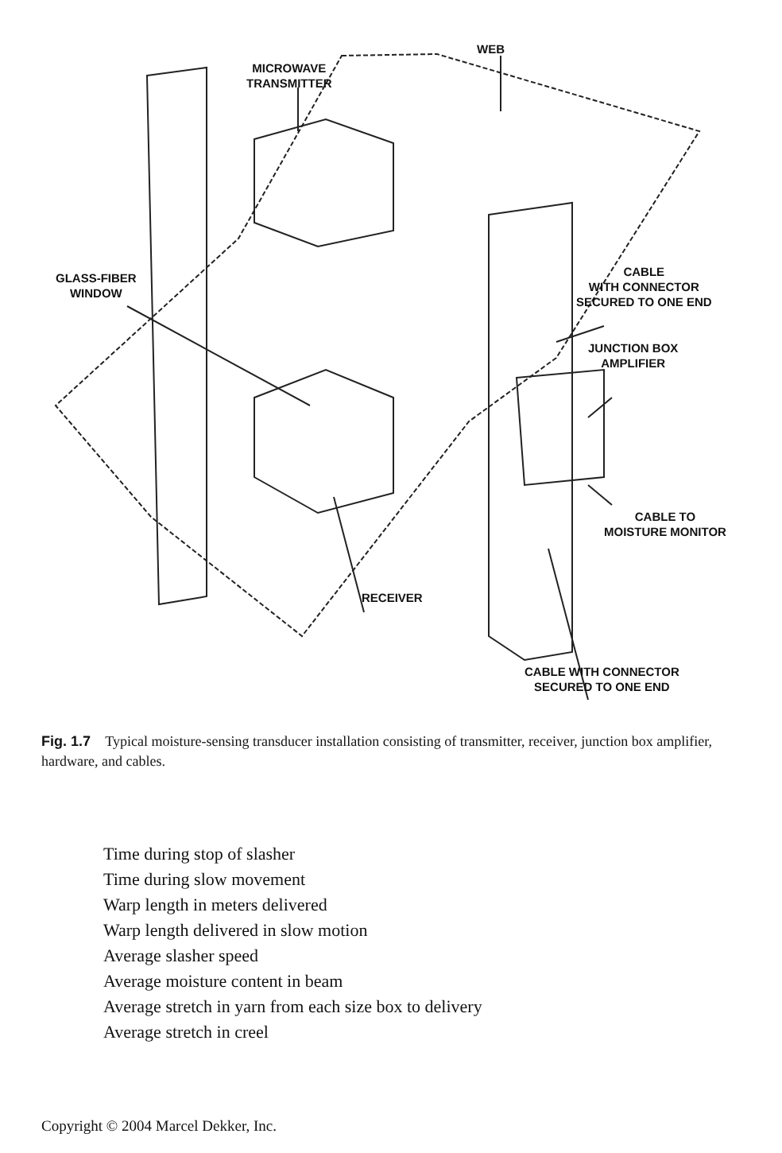WEB
MICROWAVE
TRANSMITTER
GLASS-FIBER
WINDOW
CABLE
WITH CONNECTOR
SECURED TO ONE END
JUNCTION BOX
AMPLIFIER
CABLE TO
MOISTURE MONITOR
RECEIVER
CABLE WITH CONNECTOR
SECURED TO ONE END
Fig. 1.7 Typical moisture-sensing transducer installation consisting of transmitter, receiver, junction box amplifier, hardware, and cables.
Time during stop of slasher
Time during slow movement
Warp length in meters delivered
Warp length delivered in slow motion
Average slasher speed
Average moisture content in beam
Average stretch in yarn from each size box to delivery
Average stretch in creel
Copyright © 2004 Marcel Dekker, Inc.